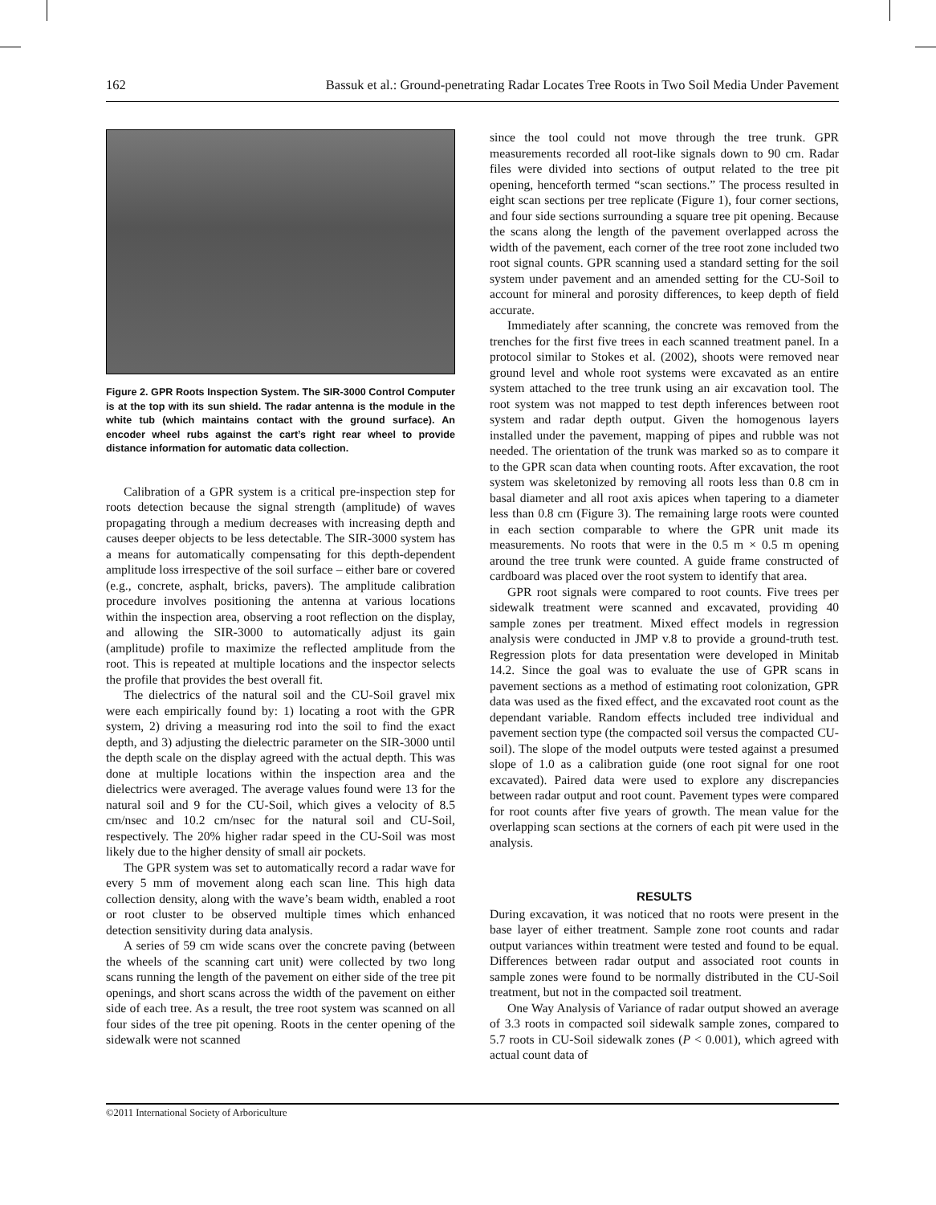162 Bassuk et al.: Ground-penetrating Radar Locates Tree Roots in Two Soil Media Under Pavement
Figure 2. GPR Roots Inspection System. The SIR-3000 Control Computer is at the top with its sun shield. The radar antenna is the module in the white tub (which maintains contact with the ground surface). An encoder wheel rubs against the cart’s right rear wheel to provide distance information for automatic data collection.
Calibration of a GPR system is a critical pre-inspection step for roots detection because the signal strength (amplitude) of waves propagating through a medium decreases with increasing depth and causes deeper objects to be less detectable. The SIR-3000 system has a means for automatically compensating for this depth-dependent amplitude loss irrespective of the soil surface – either bare or covered (e.g., concrete, asphalt, bricks, pavers). The amplitude calibration procedure involves positioning the antenna at various locations within the inspection area, observing a root reflection on the display, and allowing the SIR-3000 to automatically adjust its gain (amplitude) profile to maximize the reflected amplitude from the root. This is repeated at multiple locations and the inspector selects the profile that provides the best overall fit.
The dielectrics of the natural soil and the CU-Soil gravel mix were each empirically found by: 1) locating a root with the GPR system, 2) driving a measuring rod into the soil to find the exact depth, and 3) adjusting the dielectric parameter on the SIR-3000 until the depth scale on the display agreed with the actual depth. This was done at multiple locations within the inspection area and the dielectrics were averaged. The average values found were 13 for the natural soil and 9 for the CU-Soil, which gives a velocity of 8.5 cm/nsec and 10.2 cm/nsec for the natural soil and CU-Soil, respectively. The 20% higher radar speed in the CU-Soil was most likely due to the higher density of small air pockets.
The GPR system was set to automatically record a radar wave for every 5 mm of movement along each scan line. This high data collection density, along with the wave’s beam width, enabled a root or root cluster to be observed multiple times which enhanced detection sensitivity during data analysis.
A series of 59 cm wide scans over the concrete paving (between the wheels of the scanning cart unit) were collected by two long scans running the length of the pavement on either side of the tree pit openings, and short scans across the width of the pavement on either side of each tree. As a result, the tree root system was scanned on all four sides of the tree pit opening. Roots in the center opening of the sidewalk were not scanned
since the tool could not move through the tree trunk. GPR measurements recorded all root-like signals down to 90 cm. Radar files were divided into sections of output related to the tree pit opening, henceforth termed “scan sections.” The process resulted in eight scan sections per tree replicate (Figure 1), four corner sections, and four side sections surrounding a square tree pit opening. Because the scans along the length of the pavement overlapped across the width of the pavement, each corner of the tree root zone included two root signal counts. GPR scanning used a standard setting for the soil system under pavement and an amended setting for the CU-Soil to account for mineral and porosity differences, to keep depth of field accurate.
Immediately after scanning, the concrete was removed from the trenches for the first five trees in each scanned treatment panel. In a protocol similar to Stokes et al. (2002), shoots were removed near ground level and whole root systems were excavated as an entire system attached to the tree trunk using an air excavation tool. The root system was not mapped to test depth inferences between root system and radar depth output. Given the homogenous layers installed under the pavement, mapping of pipes and rubble was not needed. The orientation of the trunk was marked so as to compare it to the GPR scan data when counting roots. After excavation, the root system was skeletonized by removing all roots less than 0.8 cm in basal diameter and all root axis apices when tapering to a diameter less than 0.8 cm (Figure 3). The remaining large roots were counted in each section comparable to where the GPR unit made its measurements. No roots that were in the 0.5 m × 0.5 m opening around the tree trunk were counted. A guide frame constructed of cardboard was placed over the root system to identify that area.
GPR root signals were compared to root counts. Five trees per sidewalk treatment were scanned and excavated, providing 40 sample zones per treatment. Mixed effect models in regression analysis were conducted in JMP v.8 to provide a ground-truth test. Regression plots for data presentation were developed in Minitab 14.2. Since the goal was to evaluate the use of GPR scans in pavement sections as a method of estimating root colonization, GPR data was used as the fixed effect, and the excavated root count as the dependant variable. Random effects included tree individual and pavement section type (the compacted soil versus the compacted CU-soil). The slope of the model outputs were tested against a presumed slope of 1.0 as a calibration guide (one root signal for one root excavated). Paired data were used to explore any discrepancies between radar output and root count. Pavement types were compared for root counts after five years of growth. The mean value for the overlapping scan sections at the corners of each pit were used in the analysis.
RESULTS
During excavation, it was noticed that no roots were present in the base layer of either treatment. Sample zone root counts and radar output variances within treatment were tested and found to be equal. Differences between radar output and associated root counts in sample zones were found to be normally distributed in the CU-Soil treatment, but not in the compacted soil treatment.
One Way Analysis of Variance of radar output showed an average of 3.3 roots in compacted soil sidewalk sample zones, compared to 5.7 roots in CU-Soil sidewalk zones (P < 0.001), which agreed with actual count data of
©2011 International Society of Arboriculture